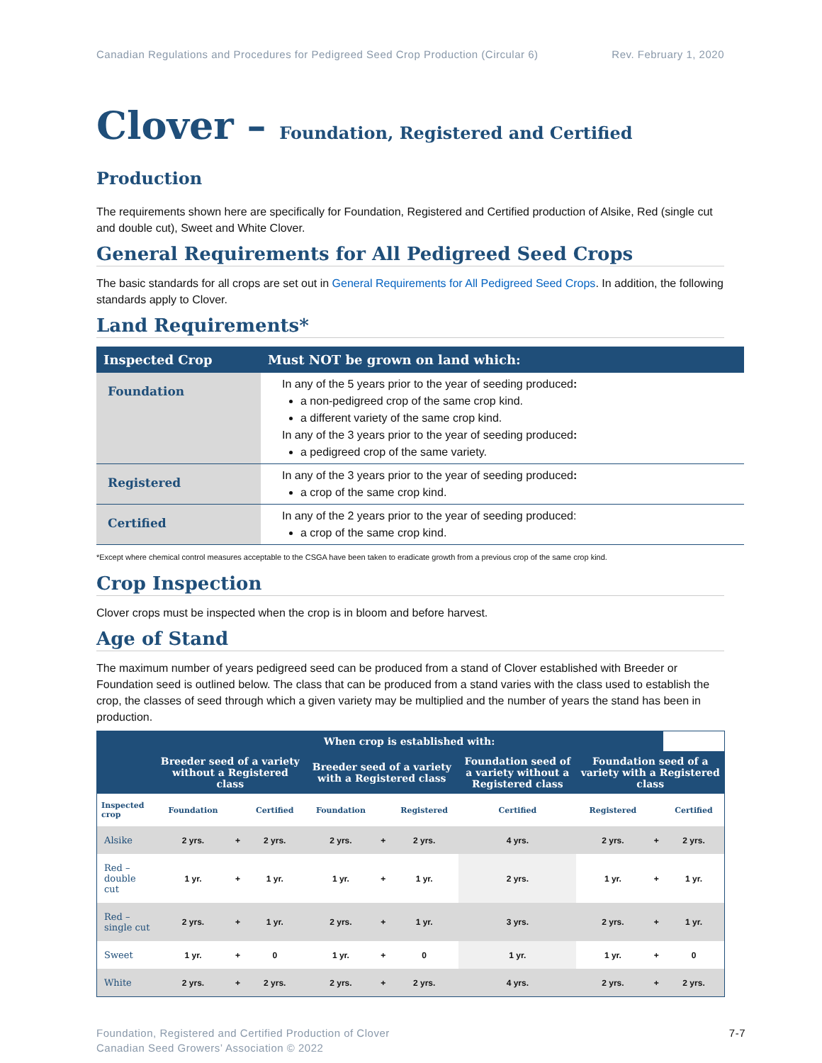Canadian Regulations and Procedures for Pedigreed Seed Crop Production (Circular 6) Rev. February 1, 2020
Clover – Foundation, Registered and Certified Production
The requirements shown here are specifically for Foundation, Registered and Certified production of Alsike, Red (single cut and double cut), Sweet and White Clover.
General Requirements for All Pedigreed Seed Crops
The basic standards for all crops are set out in General Requirements for All Pedigreed Seed Crops. In addition, the following standards apply to Clover.
Land Requirements*
| Inspected Crop | Must NOT be grown on land which: |
| --- | --- |
| Foundation | In any of the 5 years prior to the year of seeding produced : a non-pedigreed crop of the same crop kind. a different variety of the same crop kind. In any of the 3 years prior to the year of seeding produced : a pedigreed crop of the same variety. |
| Registered | In any of the 3 years prior to the year of seeding produced : a crop of the same crop kind. |
| Certified | In any of the 2 years prior to the year of seeding produced: a crop of the same crop kind. |
*Except where chemical control measures acceptable to the CSGA have been taken to eradicate growth from a previous crop of the same crop kind.
Crop Inspection
Clover crops must be inspected when the crop is in bloom and before harvest.
Age of Stand
The maximum number of years pedigreed seed can be produced from a stand of Clover established with Breeder or Foundation seed is outlined below. The class that can be produced from a stand varies with the class used to establish the crop, the classes of seed through which a given variety may be multiplied and the number of years the stand has been in production.
| | When crop is established with: | | | | | | | | | |
| --- | --- | --- | --- | --- | --- | --- | --- | --- | --- | --- |
| | Breeder seed of a variety without a Registered class | | | Breeder seed of a variety with a Registered class | | | Foundation seed of a variety without a Registered class | Foundation seed of a variety with a Registered class | | |
| Inspected crop | Foundation | | Certified | Foundation | | Registered | Certified | Registered | | Certified |
| Alsike | 2 yrs. | + | 2 yrs. | 2 yrs. | + | 2 yrs. | 4 yrs. | 2 yrs. | + | 2 yrs. |
| Red – double cut | 1 yr. | + | 1 yr. | 1 yr. | + | 1 yr. | 2 yrs. | 1 yr. | + | 1 yr. |
| Red – single cut | 2 yrs. | + | 1 yr. | 2 yrs. | + | 1 yr. | 3 yrs. | 2 yrs. | + | 1 yr. |
| Sweet | 1 yr. | + | 0 | 1 yr. | + | 0 | 1 yr. | 1 yr. | + | 0 |
| White | 2 yrs. | + | 2 yrs. | 2 yrs. | + | 2 yrs. | 4 yrs. | 2 yrs. | + | 2 yrs. |
Foundation, Registered and Certified Production of Clover
Canadian Seed Growers’ Association © 2022 7-7